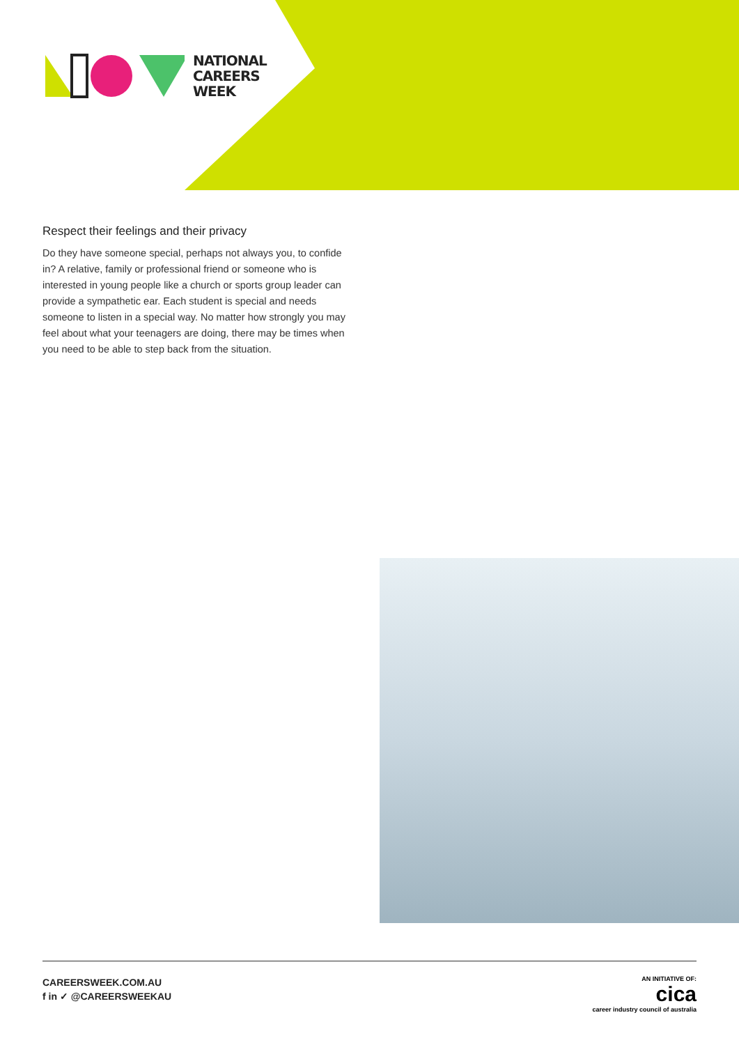NATIONAL
CAREERS
WEEK
Respect their feelings and their privacy
Do they have someone special, perhaps not always you, to confide in? A relative, family or professional friend or someone who is interested in young people like a church or sports group leader can provide a sympathetic ear. Each student is special and needs someone to listen in a special way. No matter how strongly you may feel about what your teenagers are doing, there may be times when you need to be able to step back from the situation.
CAREERSWEEK.COM.AU
f in ✓ @CAREERSWEEKAU
AN INITIATIVE OF:
cica
career industry council of australia